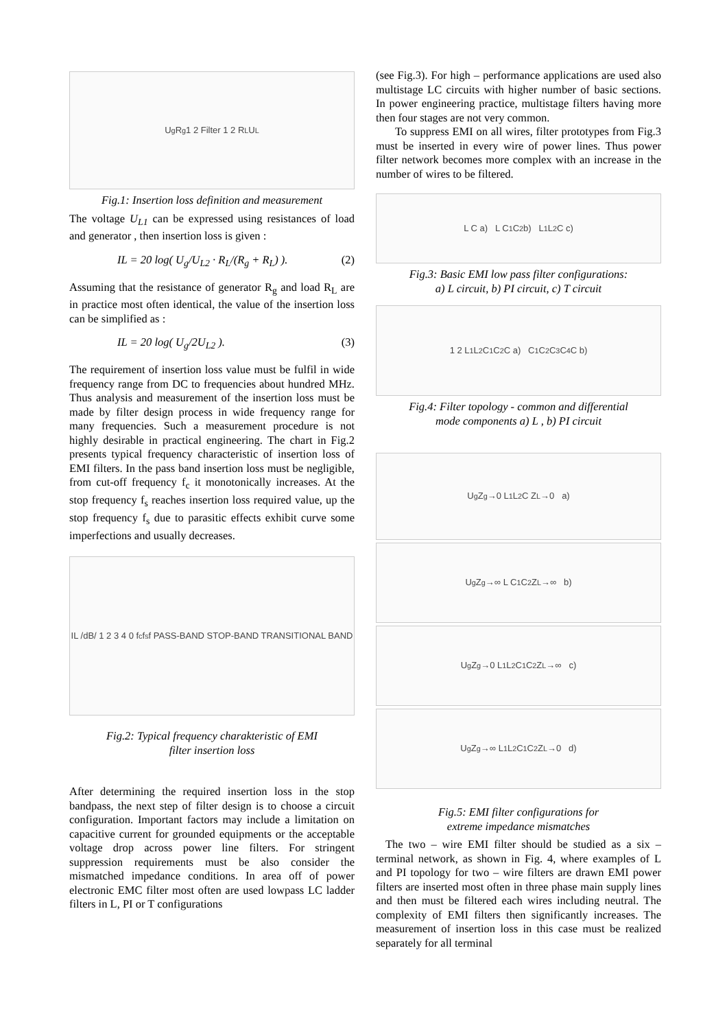U<sub>g</sub> R<sub>g</sub> 1 2 Filter 1 2 R<sub>L</sub> U<sub>L</sub>
Fig.1: Insertion loss definition and measurement
The voltage U<sub>L1</sub> can be expressed using resistances of load and generator , then insertion loss is given :
IL = 20 log( U<sub>g</sub>/U<sub>L2</sub> · R<sub>L</sub>/(R<sub>g</sub> + R<sub>L</sub>) ). (2)
Assuming that the resistance of generator R<sub>g</sub> and load R<sub>L</sub> are in practice most often identical, the value of the insertion loss can be simplified as :
IL = 20 log( U<sub>g</sub>/2U<sub>L2</sub> ). (3)
The requirement of insertion loss value must be fulfil in wide frequency range from DC to frequencies about hundred MHz. Thus analysis and measurement of the insertion loss must be made by filter design process in wide frequency range for many frequencies. Such a measurement procedure is not highly desirable in practical engineering. The chart in Fig.2 presents typical frequency characteristic of insertion loss of EMI filters. In the pass band insertion loss must be negligible, from cut-off frequency f<sub>c</sub> it monotonically increases. At the stop frequency f<sub>s</sub> reaches insertion loss required value, up the stop frequency f<sub>s</sub> due to parasitic effects exhibit curve some imperfections and usually decreases.
IL /dB/ 1 2 3 4 0 f<sub>c</sub> f<sub>s</sub> f PASS-BAND STOP-BAND TRANSITIONAL BAND
Fig.2: Typical frequency charakteristic of EMI
filter insertion loss
After determining the required insertion loss in the stop bandpass, the next step of filter design is to choose a circuit configuration. Important factors may include a limitation on capacitive current for grounded equipments or the acceptable voltage drop across power line filters. For stringent suppression requirements must be also consider the mismatched impedance conditions. In area off of power electronic EMC filter most often are used lowpass LC ladder filters in L, PI or T configurations
(see Fig.3). For high – performance applications are used also multistage LC circuits with higher number of basic sections. In power engineering practice, multistage filters having more then four stages are not very common.
To suppress EMI on all wires, filter prototypes from Fig.3 must be inserted in every wire of power lines. Thus power filter network becomes more complex with an increase in the number of wires to be filtered.
L C a) L C<sub>1</sub> C<sub>2</sub> b) L<sub>1</sub> L<sub>2</sub> C c)
Fig.3: Basic EMI low pass filter configurations:
a) L circuit, b) PI circuit, c) T circuit
1 2 L<sub>1</sub> L<sub>2</sub> C<sub>1</sub> C<sub>2</sub> C a) C<sub>1</sub> C<sub>2</sub> C<sub>3</sub> C<sub>4</sub> C b)
Fig.4: Filter topology - common and differential
mode components a) L , b) PI circuit
U<sub>g</sub> Z<sub>g</sub>→0 L<sub>1</sub> L<sub>2</sub> C Z<sub>L</sub>→0 a)
U<sub>g</sub> Z<sub>g</sub>→∞ L C<sub>1</sub> C<sub>2</sub> Z<sub>L</sub>→∞ b)
U<sub>g</sub> Z<sub>g</sub>→0 L<sub>1</sub> L<sub>2</sub> C<sub>1</sub> C<sub>2</sub> Z<sub>L</sub>→∞ c)
U<sub>g</sub> Z<sub>g</sub>→∞ L<sub>1</sub> L<sub>2</sub> C<sub>1</sub> C<sub>2</sub> Z<sub>L</sub>→0 d)
Fig.5: EMI filter configurations for
extreme impedance mismatches
The two – wire EMI filter should be studied as a six – terminal network, as shown in Fig. 4, where examples of L and PI topology for two – wire filters are drawn EMI power filters are inserted most often in three phase main supply lines and then must be filtered each wires including neutral. The complexity of EMI filters then significantly increases. The measurement of insertion loss in this case must be realized separately for all terminal